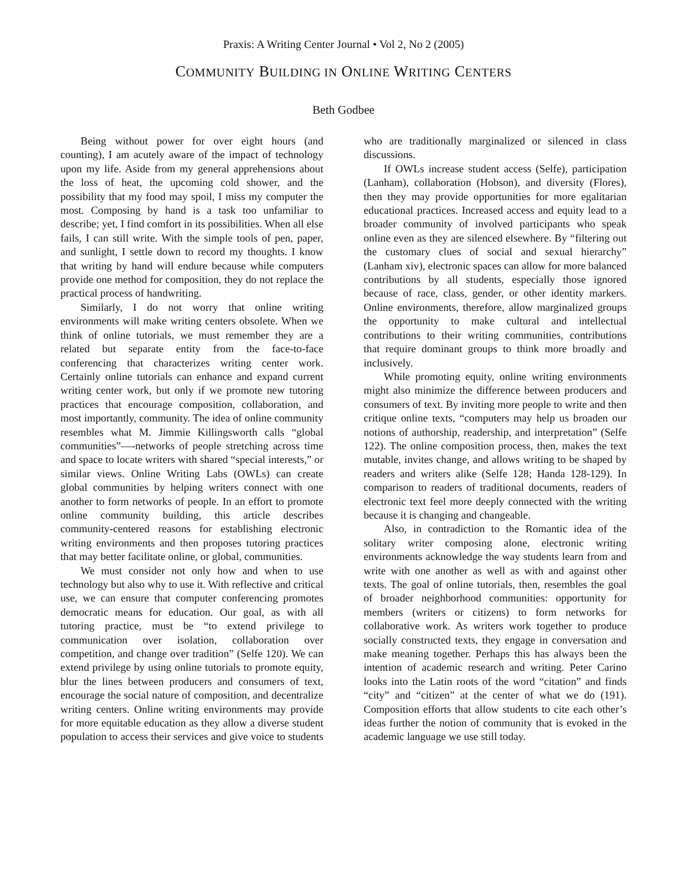Praxis: A Writing Center Journal • Vol 2, No 2 (2005)
COMMUNITY BUILDING IN ONLINE WRITING CENTERS
Beth Godbee
Being without power for over eight hours (and counting), I am acutely aware of the impact of technology upon my life. Aside from my general apprehensions about the loss of heat, the upcoming cold shower, and the possibility that my food may spoil, I miss my computer the most. Composing by hand is a task too unfamiliar to describe; yet, I find comfort in its possibilities. When all else fails, I can still write. With the simple tools of pen, paper, and sunlight, I settle down to record my thoughts. I know that writing by hand will endure because while computers provide one method for composition, they do not replace the practical process of handwriting.
Similarly, I do not worry that online writing environments will make writing centers obsolete. When we think of online tutorials, we must remember they are a related but separate entity from the face-to-face conferencing that characterizes writing center work. Certainly online tutorials can enhance and expand current writing center work, but only if we promote new tutoring practices that encourage composition, collaboration, and most importantly, community. The idea of online community resembles what M. Jimmie Killingsworth calls “global communities”—-networks of people stretching across time and space to locate writers with shared “special interests,” or similar views. Online Writing Labs (OWLs) can create global communities by helping writers connect with one another to form networks of people. In an effort to promote online community building, this article describes community-centered reasons for establishing electronic writing environments and then proposes tutoring practices that may better facilitate online, or global, communities.
We must consider not only how and when to use technology but also why to use it. With reflective and critical use, we can ensure that computer conferencing promotes democratic means for education. Our goal, as with all tutoring practice, must be “to extend privilege to communication over isolation, collaboration over competition, and change over tradition” (Selfe 120). We can extend privilege by using online tutorials to promote equity, blur the lines between producers and consumers of text, encourage the social nature of composition, and decentralize writing centers. Online writing environments may provide for more equitable education as they allow a diverse student population to access their services and give voice to students who are traditionally marginalized or silenced in class discussions.
If OWLs increase student access (Selfe), participation (Lanham), collaboration (Hobson), and diversity (Flores), then they may provide opportunities for more egalitarian educational practices. Increased access and equity lead to a broader community of involved participants who speak online even as they are silenced elsewhere. By “filtering out the customary clues of social and sexual hierarchy” (Lanham xiv), electronic spaces can allow for more balanced contributions by all students, especially those ignored because of race, class, gender, or other identity markers. Online environments, therefore, allow marginalized groups the opportunity to make cultural and intellectual contributions to their writing communities, contributions that require dominant groups to think more broadly and inclusively.
While promoting equity, online writing environments might also minimize the difference between producers and consumers of text. By inviting more people to write and then critique online texts, “computers may help us broaden our notions of authorship, readership, and interpretation” (Selfe 122). The online composition process, then, makes the text mutable, invites change, and allows writing to be shaped by readers and writers alike (Selfe 128; Handa 128-129). In comparison to readers of traditional documents, readers of electronic text feel more deeply connected with the writing because it is changing and changeable.
Also, in contradiction to the Romantic idea of the solitary writer composing alone, electronic writing environments acknowledge the way students learn from and write with one another as well as with and against other texts. The goal of online tutorials, then, resembles the goal of broader neighborhood communities: opportunity for members (writers or citizens) to form networks for collaborative work. As writers work together to produce socially constructed texts, they engage in conversation and make meaning together. Perhaps this has always been the intention of academic research and writing. Peter Carino looks into the Latin roots of the word “citation” and finds “city” and “citizen” at the center of what we do (191). Composition efforts that allow students to cite each other’s ideas further the notion of community that is evoked in the academic language we use still today.